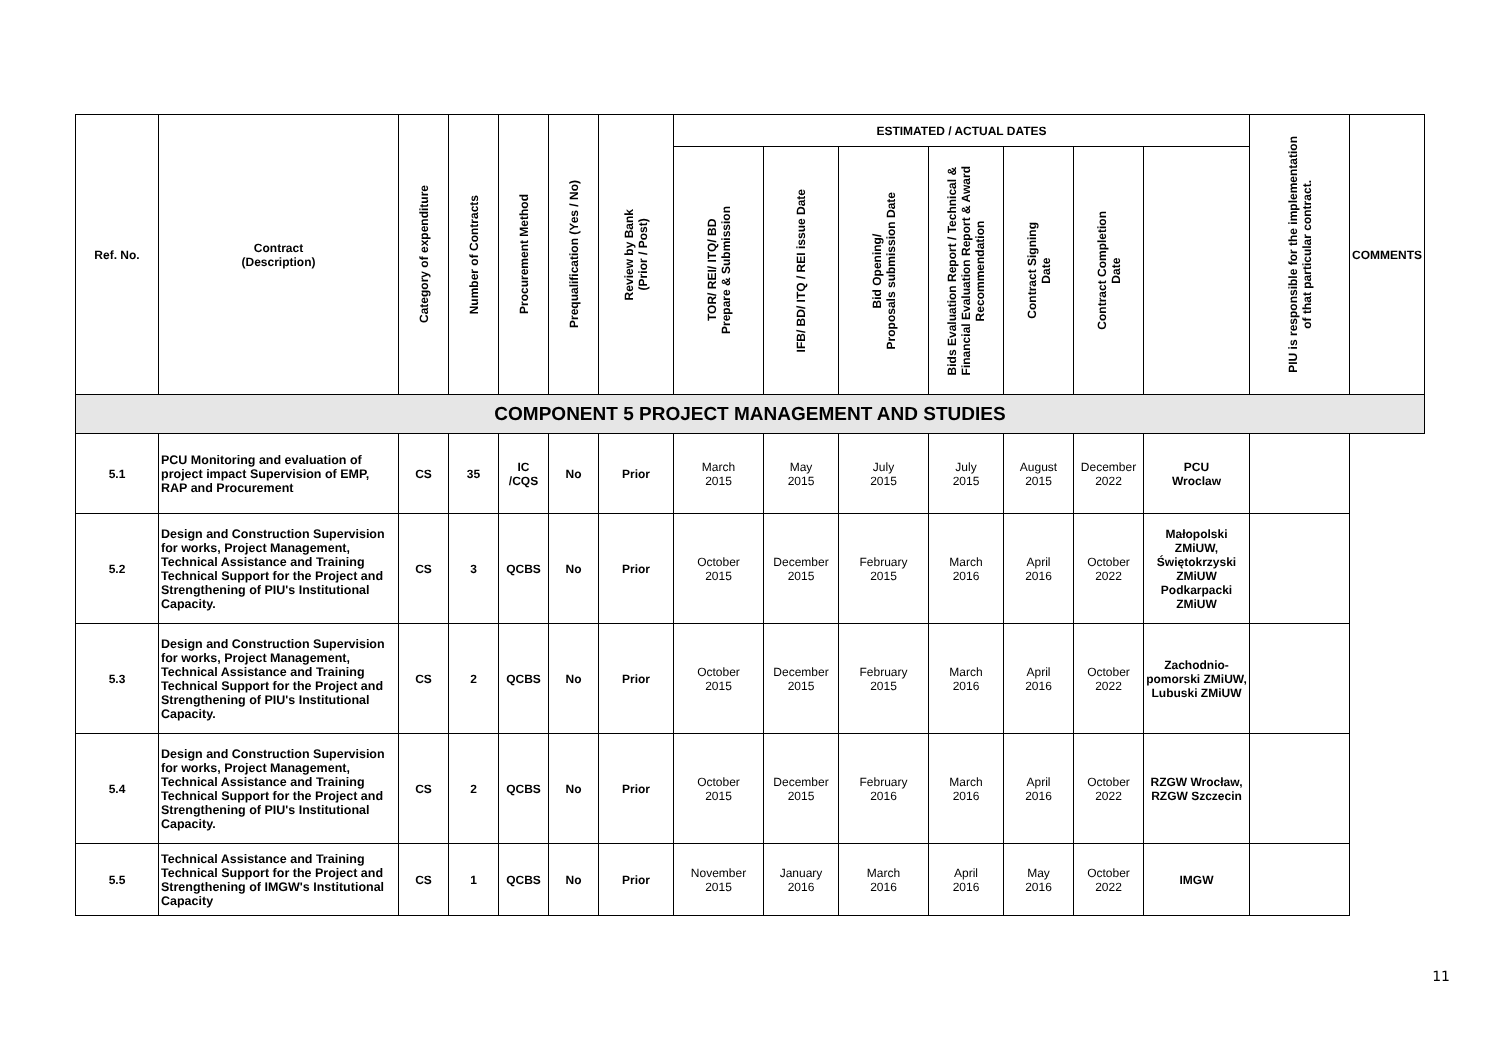| Ref. No. | Contract (Description) | Category of expenditure | Number of Contracts | Procurement Method | Prequalification (Yes / No) | Review by Bank (Prior / Post) | ESTIMATED / ACTUAL DATES | | | | | | | PIU is responsible for the implementation of that particular contract. | COMMENTS |
| --- | --- | --- | --- | --- | --- | --- | --- | --- | --- | --- | --- | --- | --- | --- | --- |
| | | | | | | | TOR/ REI/ ITQ/ BD Prepare & Submission | IFB/ BD/ ITQ / REI issue Date | Bid Opening/ Proposals submission Date | Bids Evaluation Report / Technical & Financial Evaluation Report & Award Recommendation | Contract Signing Date | Contract Completion Date | | | |
| COMPONENT 5 PROJECT MANAGEMENT AND STUDIES | | | | | | | | | | | | | | | |
| 5.1 | PCU Monitoring and evaluation of project impact Supervision of EMP, RAP and Procurement | CS | 35 | IC /CQS | No | Prior | March 2015 | May 2015 | July 2015 | July 2015 | August 2015 | December 2022 | PCU Wroclaw | | |
| 5.2 | Design and Construction Supervision for works, Project Management, Technical Assistance and Training Technical Support for the Project and Strengthening of PIU's Institutional Capacity. | CS | 3 | QCBS | No | Prior | October 2015 | December 2015 | February 2015 | March 2016 | April 2016 | October 2022 | Małopolski ZMiUW, Świętokrzyski ZMiUW Podkarpacki ZMiUW | | |
| 5.3 | Design and Construction Supervision for works, Project Management, Technical Assistance and Training Technical Support for the Project and Strengthening of PIU's Institutional Capacity. | CS | 2 | QCBS | No | Prior | October 2015 | December 2015 | February 2015 | March 2016 | April 2016 | October 2022 | Zachodnio-pomorski ZMiUW, Lubuski ZMiUW | | |
| 5.4 | Design and Construction Supervision for works, Project Management, Technical Assistance and Training Technical Support for the Project and Strengthening of PIU's Institutional Capacity. | CS | 2 | QCBS | No | Prior | October 2015 | December 2015 | February 2016 | March 2016 | April 2016 | October 2022 | RZGW Wrocław, RZGW Szczecin | | |
| 5.5 | Technical Assistance and Training Technical Support for the Project and Strengthening of IMGW's Institutional Capacity | CS | 1 | QCBS | No | Prior | November 2015 | January 2016 | March 2016 | April 2016 | May 2016 | October 2022 | IMGW | | |
11